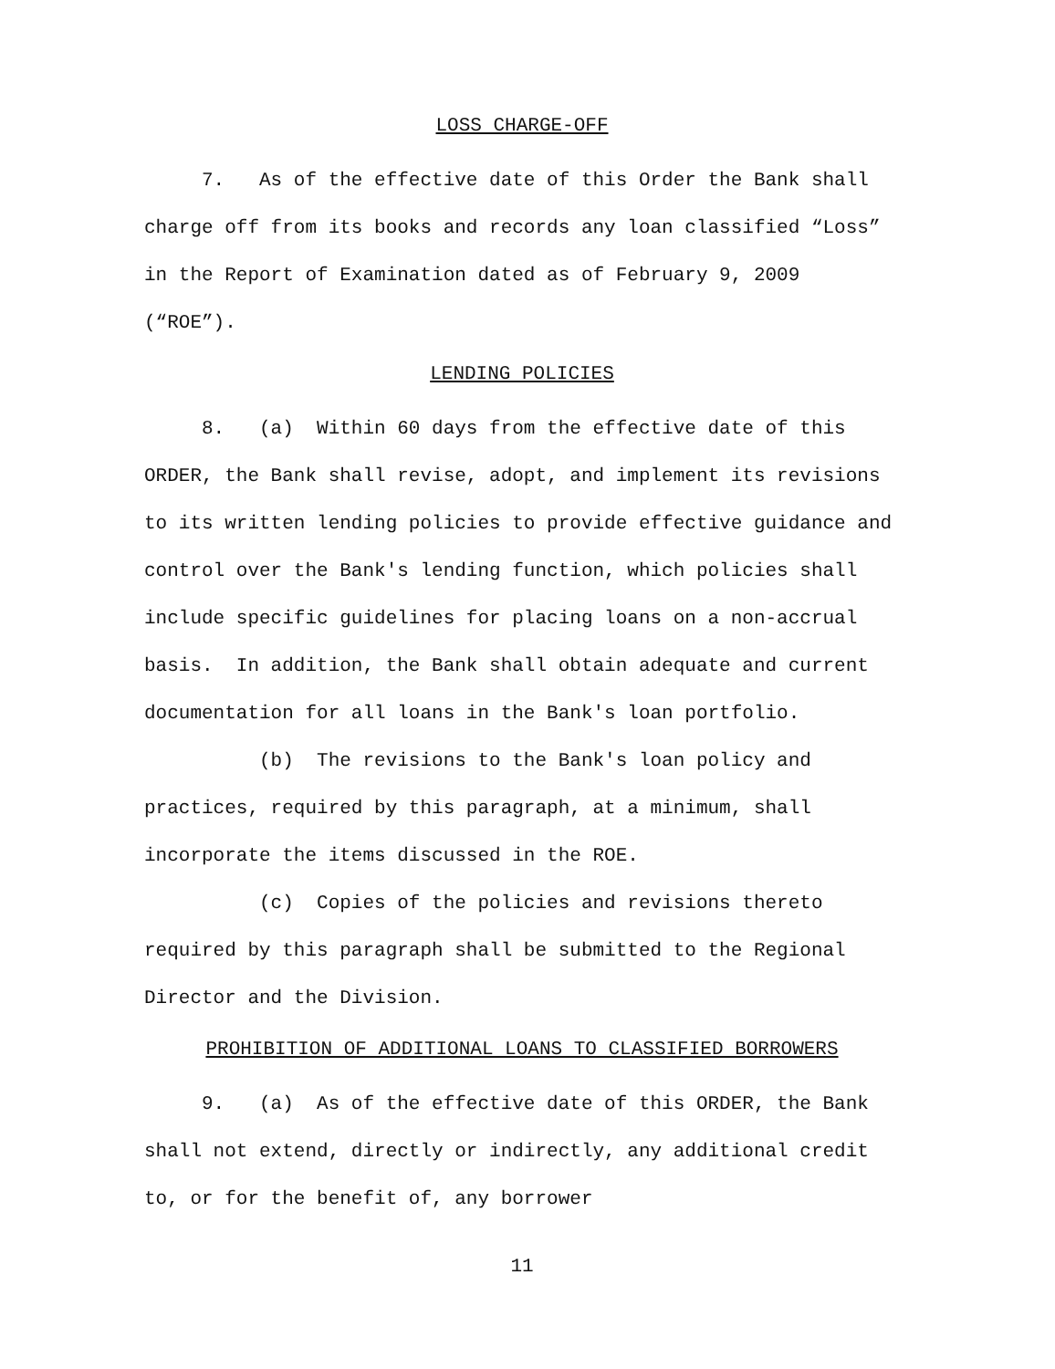LOSS CHARGE-OFF
7. As of the effective date of this Order the Bank shall charge off from its books and records any loan classified “Loss” in the Report of Examination dated as of February 9, 2009 (“ROE”).
LENDING POLICIES
8. (a) Within 60 days from the effective date of this ORDER, the Bank shall revise, adopt, and implement its revisions to its written lending policies to provide effective guidance and control over the Bank's lending function, which policies shall include specific guidelines for placing loans on a non-accrual basis. In addition, the Bank shall obtain adequate and current documentation for all loans in the Bank's loan portfolio.
(b) The revisions to the Bank's loan policy and practices, required by this paragraph, at a minimum, shall incorporate the items discussed in the ROE.
(c) Copies of the policies and revisions thereto required by this paragraph shall be submitted to the Regional Director and the Division.
PROHIBITION OF ADDITIONAL LOANS TO CLASSIFIED BORROWERS
9. (a) As of the effective date of this ORDER, the Bank shall not extend, directly or indirectly, any additional credit to, or for the benefit of, any borrower
11